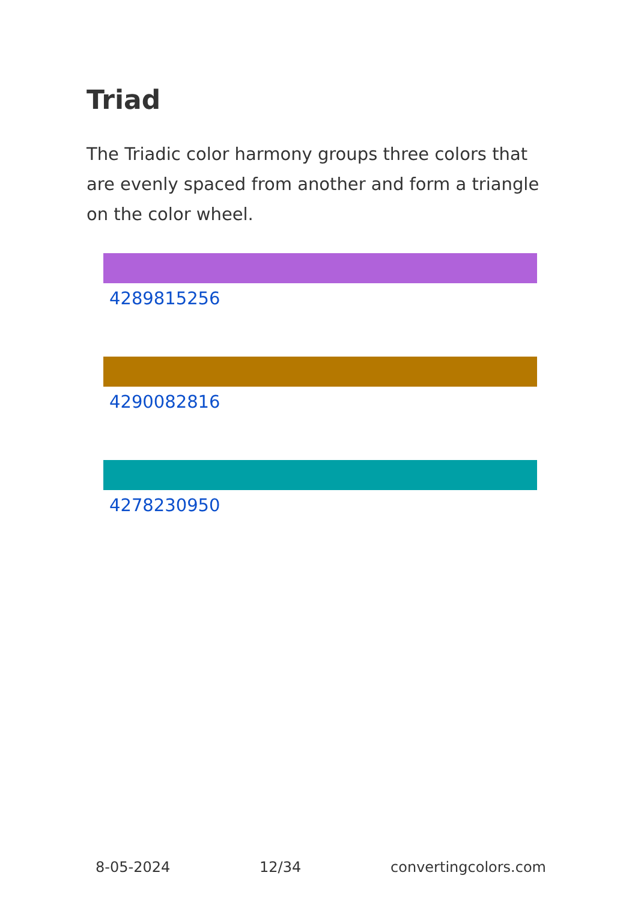Triad
The Triadic color harmony groups three colors that are evenly spaced from another and form a triangle on the color wheel.
4289815256
4290082816
4278230950
8-05-2024 12/34 convertingcolors.com